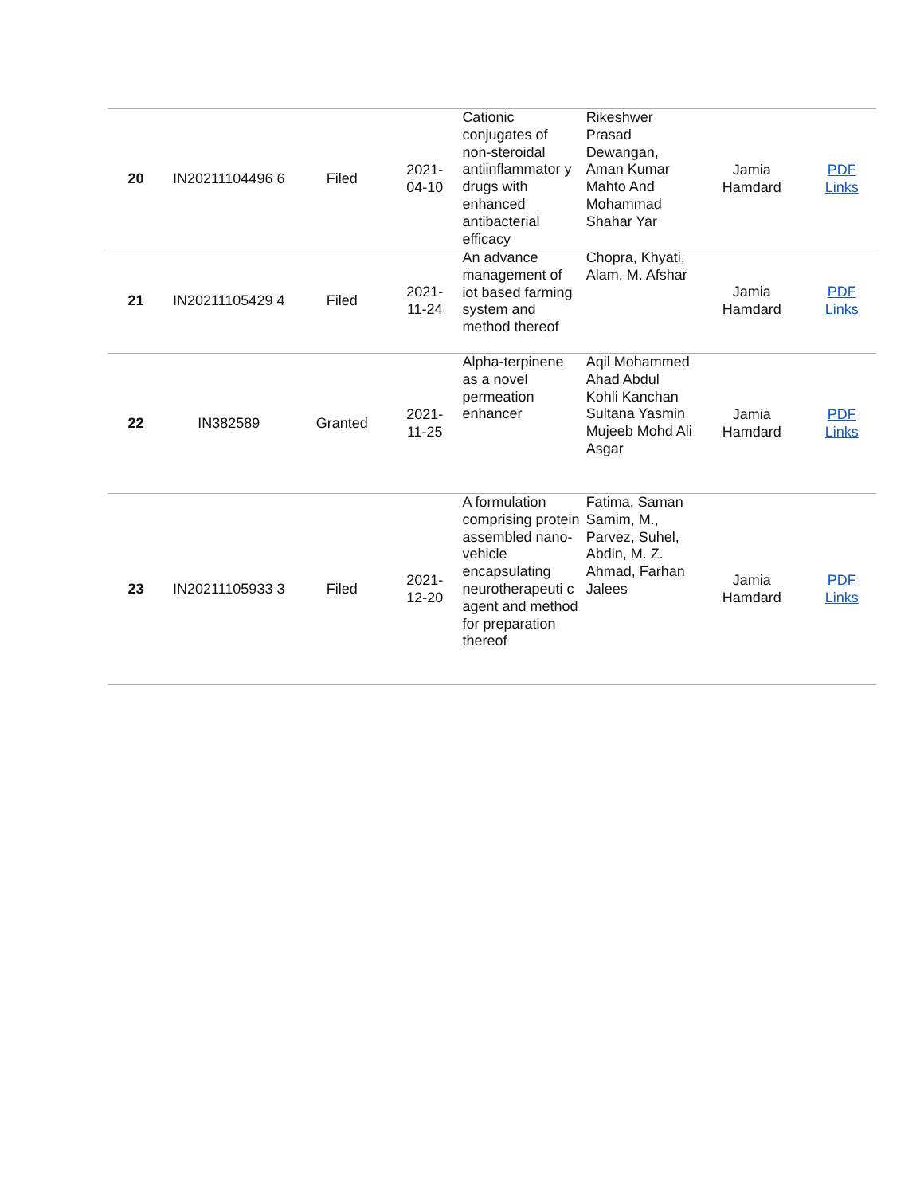| 20 | IN20211104496 6 | Filed | 2021- 04-10 | Cationic conjugates of non-steroidal antiinflammator y drugs with enhanced antibacterial efficacy | Rikeshwer Prasad Dewangan, Aman Kumar Mahto And Mohammad Shahar Yar | Jamia Hamdard | PDF Links |
| 21 | IN20211105429 4 | Filed | 2021- 11-24 | An advance management of iot based farming system and method thereof | Chopra, Khyati, Alam, M. Afshar | Jamia Hamdard | PDF Links |
| 22 | IN382589 | Granted | 2021- 11-25 | Alpha-terpinene as a novel permeation enhancer | Aqil Mohammed Ahad Abdul Kohli Kanchan Sultana Yasmin Mujeeb Mohd Ali Asgar | Jamia Hamdard | PDF Links |
| 23 | IN20211105933 3 | Filed | 2021- 12-20 | A formulation comprising protein assembled nano-vehicle encapsulating neurotherapeuti c agent and method for preparation thereof | Fatima, Saman Samim, M., Parvez, Suhel, Abdin, M. Z. Ahmad, Farhan Jalees | Jamia Hamdard | PDF Links |